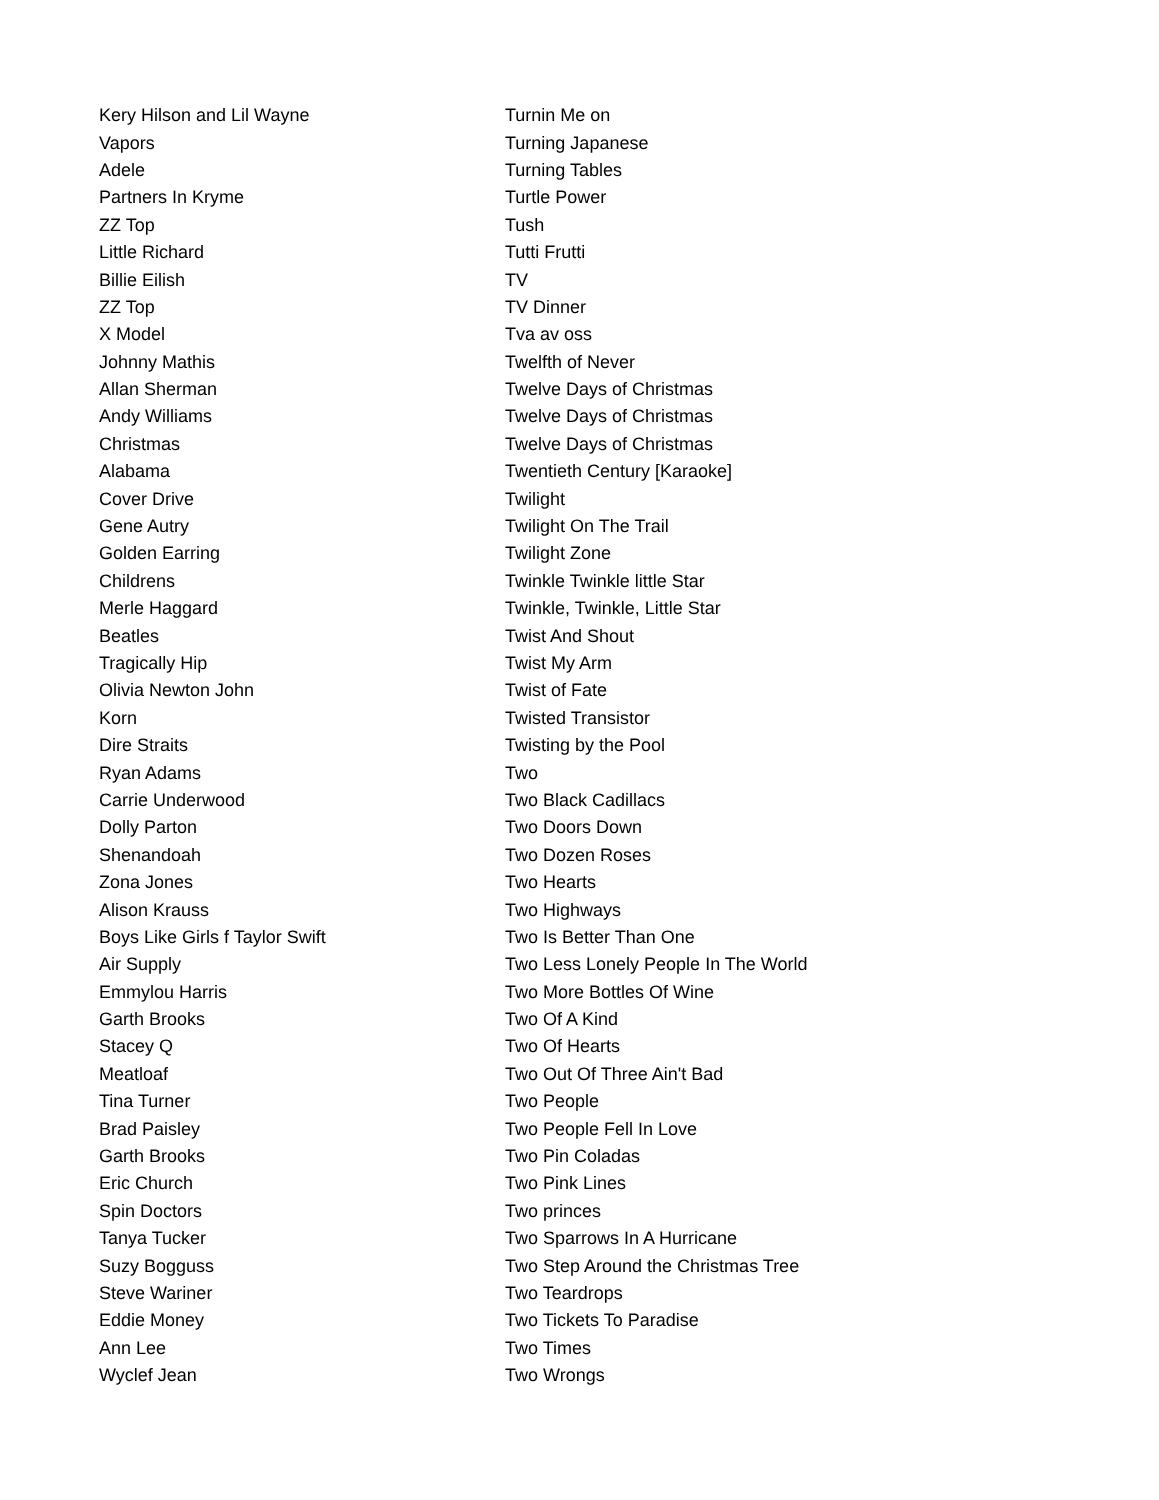| Kery Hilson and Lil Wayne | Turnin Me on |
| Vapors | Turning Japanese |
| Adele | Turning Tables |
| Partners In Kryme | Turtle Power |
| ZZ Top | Tush |
| Little Richard | Tutti Frutti |
| Billie Eilish | TV |
| ZZ Top | TV Dinner |
| X Model | Tva av oss |
| Johnny Mathis | Twelfth of Never |
| Allan Sherman | Twelve Days of Christmas |
| Andy Williams | Twelve Days of Christmas |
| Christmas | Twelve Days of Christmas |
| Alabama | Twentieth Century [Karaoke] |
| Cover Drive | Twilight |
| Gene Autry | Twilight On The Trail |
| Golden Earring | Twilight Zone |
| Childrens | Twinkle Twinkle little Star |
| Merle Haggard | Twinkle, Twinkle, Little Star |
| Beatles | Twist And Shout |
| Tragically Hip | Twist My Arm |
| Olivia Newton John | Twist of Fate |
| Korn | Twisted Transistor |
| Dire Straits | Twisting by the Pool |
| Ryan Adams | Two |
| Carrie Underwood | Two Black Cadillacs |
| Dolly Parton | Two Doors Down |
| Shenandoah | Two Dozen Roses |
| Zona Jones | Two Hearts |
| Alison Krauss | Two Highways |
| Boys Like Girls f Taylor Swift | Two Is Better Than One |
| Air Supply | Two Less Lonely People In The World |
| Emmylou Harris | Two More Bottles Of Wine |
| Garth Brooks | Two Of A Kind |
| Stacey Q | Two Of Hearts |
| Meatloaf | Two Out Of Three Ain't Bad |
| Tina Turner | Two People |
| Brad Paisley | Two People Fell In Love |
| Garth Brooks | Two Pin Coladas |
| Eric Church | Two Pink Lines |
| Spin Doctors | Two princes |
| Tanya Tucker | Two Sparrows In A Hurricane |
| Suzy Bogguss | Two Step Around the Christmas Tree |
| Steve Wariner | Two Teardrops |
| Eddie Money | Two Tickets To Paradise |
| Ann Lee | Two Times |
| Wyclef Jean | Two Wrongs |